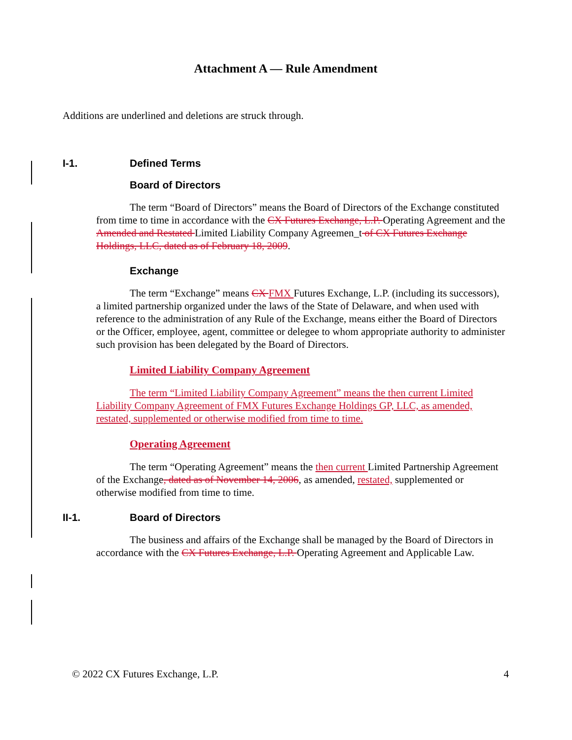Attachment A — Rule Amendment
Additions are underlined and deletions are struck through.
I-1. Defined Terms
Board of Directors
The term “Board of Directors” means the Board of Directors of the Exchange constituted from time to time in accordance with the CX Futures Exchange, L.P. Operating Agreement and the Amended and Restated Limited Liability Company Agreemen_t of CX Futures Exchange Holdings, LLC, dated as of February 18, 2009.
Exchange
The term “Exchange” means CX FMX Futures Exchange, L.P. (including its successors), a limited partnership organized under the laws of the State of Delaware, and when used with reference to the administration of any Rule of the Exchange, means either the Board of Directors or the Officer, employee, agent, committee or delegee to whom appropriate authority to administer such provision has been delegated by the Board of Directors.
Limited Liability Company Agreement
The term “Limited Liability Company Agreement” means the then current Limited Liability Company Agreement of FMX Futures Exchange Holdings GP, LLC, as amended, restated, supplemented or otherwise modified from time to time.
Operating Agreement
The term “Operating Agreement” means the then current Limited Partnership Agreement of the Exchange, dated as of November 14, 2006, as amended, restated, supplemented or otherwise modified from time to time.
II-1. Board of Directors
The business and affairs of the Exchange shall be managed by the Board of Directors in accordance with the CX Futures Exchange, L.P. Operating Agreement and Applicable Law.
© 2022 CX Futures Exchange, L.P. 4